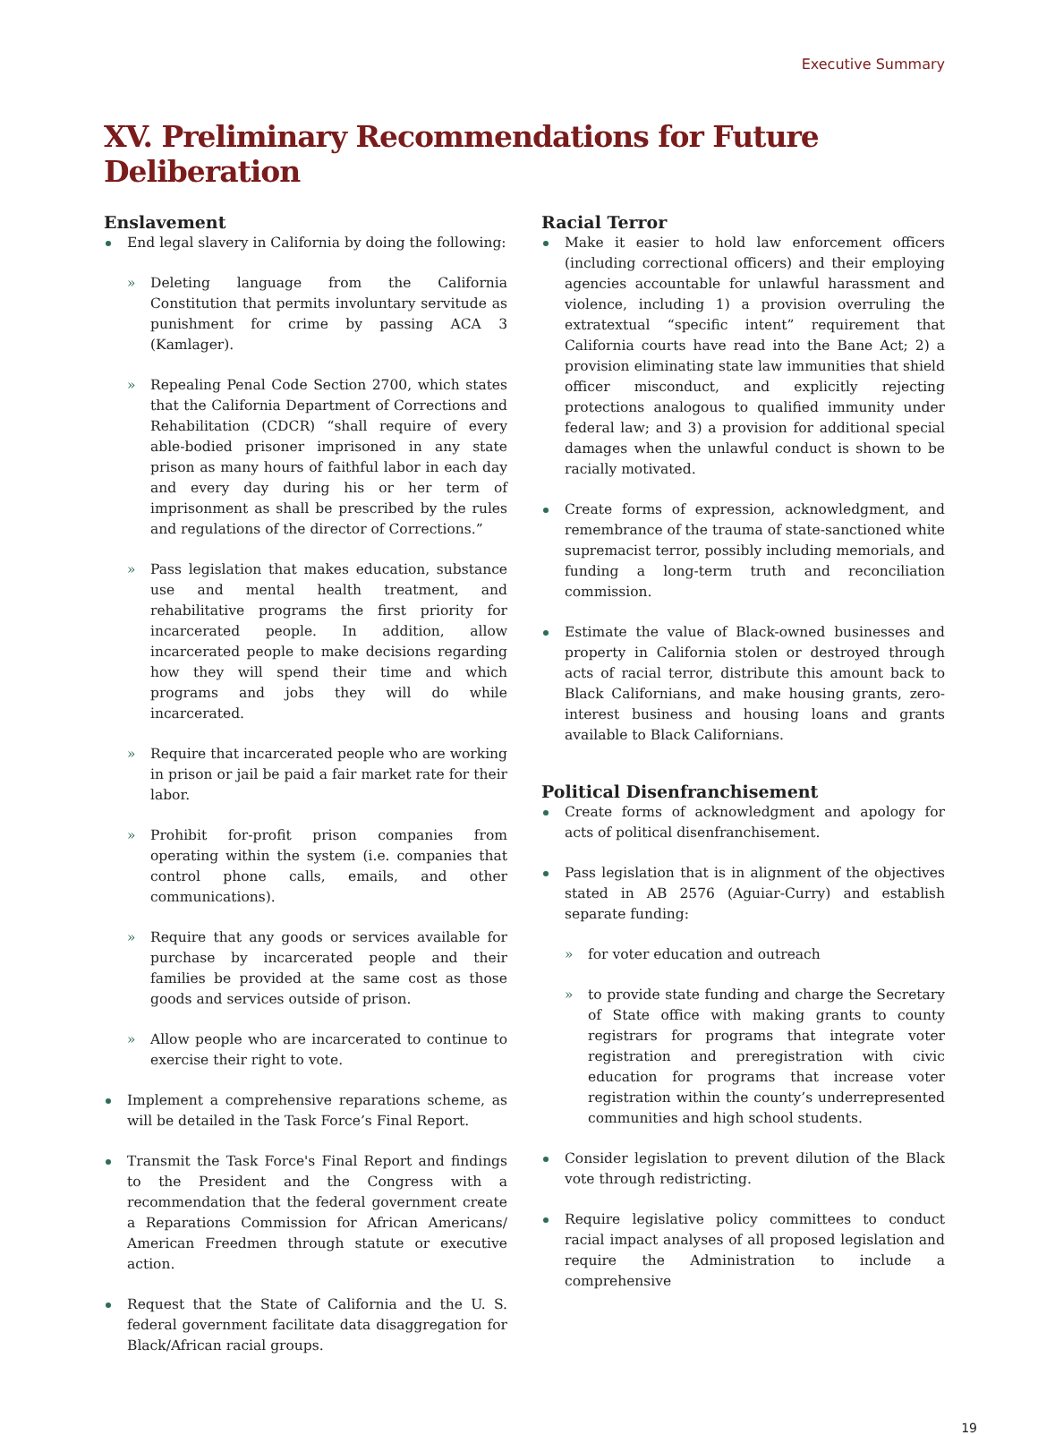Executive Summary
XV. Preliminary Recommendations for Future Deliberation
Enslavement
End legal slavery in California by doing the following:
» Deleting language from the California Constitution that permits involuntary servitude as punishment for crime by passing ACA 3 (Kamlager).
» Repealing Penal Code Section 2700, which states that the California Department of Corrections and Rehabilitation (CDCR) “shall require of every able-bodied prisoner imprisoned in any state prison as many hours of faithful labor in each day and every day during his or her term of imprisonment as shall be prescribed by the rules and regulations of the director of Corrections.”
» Pass legislation that makes education, substance use and mental health treatment, and rehabilitative programs the first priority for incarcerated people. In addition, allow incarcerated people to make decisions regarding how they will spend their time and which programs and jobs they will do while incarcerated.
» Require that incarcerated people who are working in prison or jail be paid a fair market rate for their labor.
» Prohibit for-profit prison companies from operating within the system (i.e. companies that control phone calls, emails, and other communications).
» Require that any goods or services available for purchase by incarcerated people and their families be provided at the same cost as those goods and services outside of prison.
» Allow people who are incarcerated to continue to exercise their right to vote.
Implement a comprehensive reparations scheme, as will be detailed in the Task Force’s Final Report.
Transmit the Task Force's Final Report and findings to the President and the Congress with a recommendation that the federal government create a Reparations Commission for African Americans/ American Freedmen through statute or executive action.
Request that the State of California and the U. S. federal government facilitate data disaggregation for Black/African racial groups.
Racial Terror
Make it easier to hold law enforcement officers (including correctional officers) and their employing agencies accountable for unlawful harassment and violence, including 1) a provision overruling the extratextual “specific intent” requirement that California courts have read into the Bane Act; 2) a provision eliminating state law immunities that shield officer misconduct, and explicitly rejecting protections analogous to qualified immunity under federal law; and 3) a provision for additional special damages when the unlawful conduct is shown to be racially motivated.
Create forms of expression, acknowledgment, and remembrance of the trauma of state-sanctioned white supremacist terror, possibly including memorials, and funding a long-term truth and reconciliation commission.
Estimate the value of Black-owned businesses and property in California stolen or destroyed through acts of racial terror, distribute this amount back to Black Californians, and make housing grants, zero-interest business and housing loans and grants available to Black Californians.
Political Disenfranchisement
Create forms of acknowledgment and apology for acts of political disenfranchisement.
Pass legislation that is in alignment of the objectives stated in AB 2576 (Aguiar-Curry) and establish separate funding:
» for voter education and outreach
» to provide state funding and charge the Secretary of State office with making grants to county registrars for programs that integrate voter registration and preregistration with civic education for programs that increase voter registration within the county’s underrepresented communities and high school students.
Consider legislation to prevent dilution of the Black vote through redistricting.
Require legislative policy committees to conduct racial impact analyses of all proposed legislation and require the Administration to include a comprehensive
19